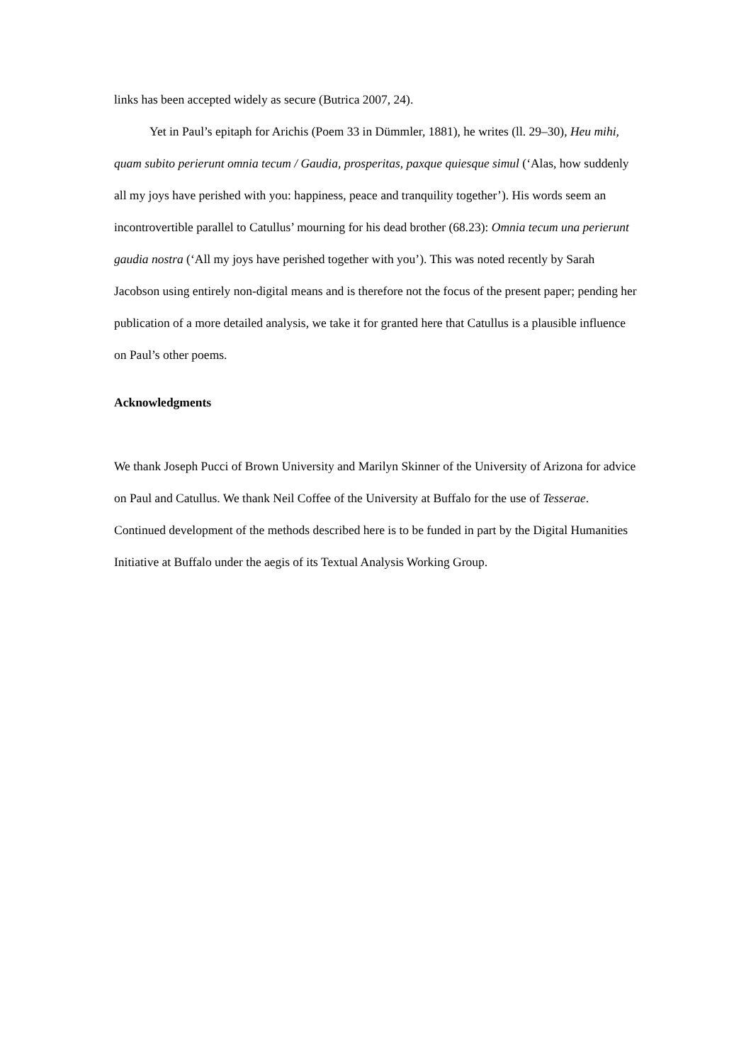links has been accepted widely as secure (Butrica 2007, 24).
Yet in Paul’s epitaph for Arichis (Poem 33 in Dümmler, 1881), he writes (ll. 29–30), Heu mihi, quam subito perierunt omnia tecum / Gaudia, prosperitas, paxque quiesque simul (‘Alas, how suddenly all my joys have perished with you: happiness, peace and tranquility together’). His words seem an incontrovertible parallel to Catullus’ mourning for his dead brother (68.23): Omnia tecum una perierunt gaudia nostra (‘All my joys have perished together with you’). This was noted recently by Sarah Jacobson using entirely non-digital means and is therefore not the focus of the present paper; pending her publication of a more detailed analysis, we take it for granted here that Catullus is a plausible influence on Paul’s other poems.
Acknowledgments
We thank Joseph Pucci of Brown University and Marilyn Skinner of the University of Arizona for advice on Paul and Catullus. We thank Neil Coffee of the University at Buffalo for the use of Tesserae. Continued development of the methods described here is to be funded in part by the Digital Humanities Initiative at Buffalo under the aegis of its Textual Analysis Working Group.